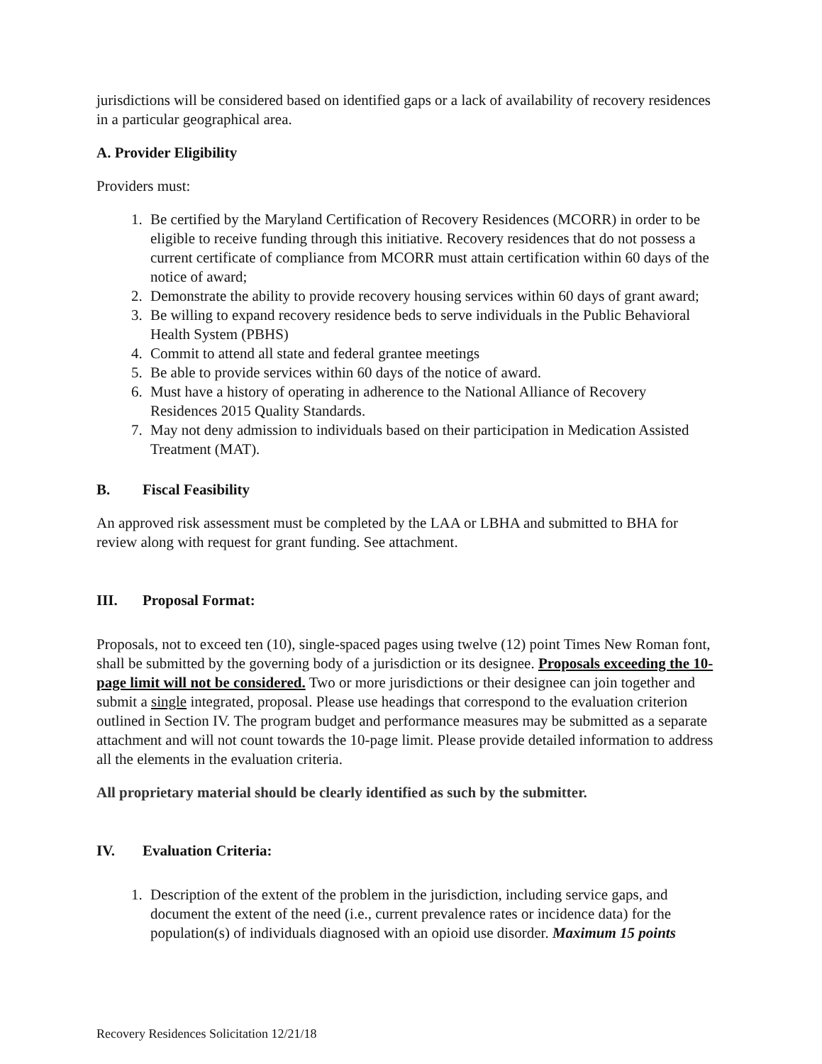jurisdictions will be considered based on identified gaps or a lack of availability of recovery residences in a particular geographical area.
A. Provider Eligibility
Providers must:
1. Be certified by the Maryland Certification of Recovery Residences (MCORR) in order to be eligible to receive funding through this initiative. Recovery residences that do not possess a current certificate of compliance from MCORR must attain certification within 60 days of the notice of award;
2. Demonstrate the ability to provide recovery housing services within 60 days of grant award;
3. Be willing to expand recovery residence beds to serve individuals in the Public Behavioral Health System (PBHS)
4. Commit to attend all state and federal grantee meetings
5. Be able to provide services within 60 days of the notice of award.
6. Must have a history of operating in adherence to the National Alliance of Recovery Residences 2015 Quality Standards.
7. May not deny admission to individuals based on their participation in Medication Assisted Treatment (MAT).
B. Fiscal Feasibility
An approved risk assessment must be completed by the LAA or LBHA and submitted to BHA for review along with request for grant funding. See attachment.
III. Proposal Format:
Proposals, not to exceed ten (10), single-spaced pages using twelve (12) point Times New Roman font, shall be submitted by the governing body of a jurisdiction or its designee. Proposals exceeding the 10-page limit will not be considered. Two or more jurisdictions or their designee can join together and submit a single integrated, proposal. Please use headings that correspond to the evaluation criterion outlined in Section IV. The program budget and performance measures may be submitted as a separate attachment and will not count towards the 10-page limit. Please provide detailed information to address all the elements in the evaluation criteria.
All proprietary material should be clearly identified as such by the submitter.
IV. Evaluation Criteria:
1. Description of the extent of the problem in the jurisdiction, including service gaps, and document the extent of the need (i.e., current prevalence rates or incidence data) for the population(s) of individuals diagnosed with an opioid use disorder. Maximum 15 points
Recovery Residences Solicitation 12/21/18